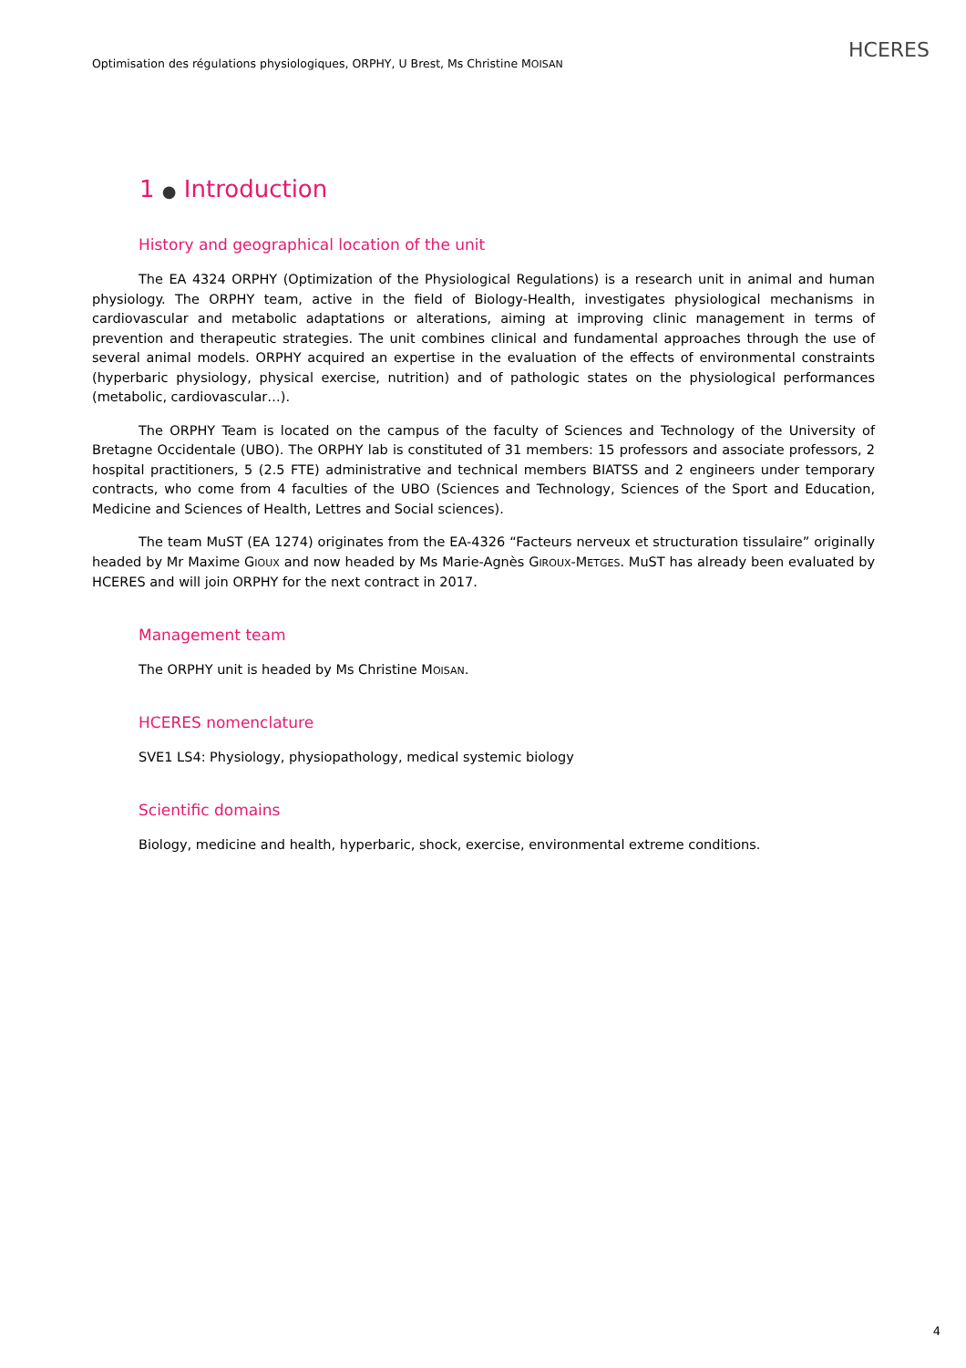Optimisation des régulations physiologiques, ORPHY, U Brest, Ms Christine MOISAN
HCERES
1 ● Introduction
History and geographical location of the unit
The EA 4324 ORPHY (Optimization of the Physiological Regulations) is a research unit in animal and human physiology. The ORPHY team, active in the field of Biology-Health, investigates physiological mechanisms in cardiovascular and metabolic adaptations or alterations, aiming at improving clinic management in terms of prevention and therapeutic strategies. The unit combines clinical and fundamental approaches through the use of several animal models. ORPHY acquired an expertise in the evaluation of the effects of environmental constraints (hyperbaric physiology, physical exercise, nutrition) and of pathologic states on the physiological performances (metabolic, cardiovascular…).
The ORPHY Team is located on the campus of the faculty of Sciences and Technology of the University of Bretagne Occidentale (UBO). The ORPHY lab is constituted of 31 members: 15 professors and associate professors, 2 hospital practitioners, 5 (2.5 FTE) administrative and technical members BIATSS and 2 engineers under temporary contracts, who come from 4 faculties of the UBO (Sciences and Technology, Sciences of the Sport and Education, Medicine and Sciences of Health, Lettres and Social sciences).
The team MuST (EA 1274) originates from the EA-4326 “Facteurs nerveux et structuration tissulaire” originally headed by Mr Maxime GIOUX and now headed by Ms Marie-Agnès GIROUX-METGES. MuST has already been evaluated by HCERES and will join ORPHY for the next contract in 2017.
Management team
The ORPHY unit is headed by Ms Christine MOISAN.
HCERES nomenclature
SVE1 LS4: Physiology, physiopathology, medical systemic biology
Scientific domains
Biology, medicine and health, hyperbaric, shock, exercise, environmental extreme conditions.
4